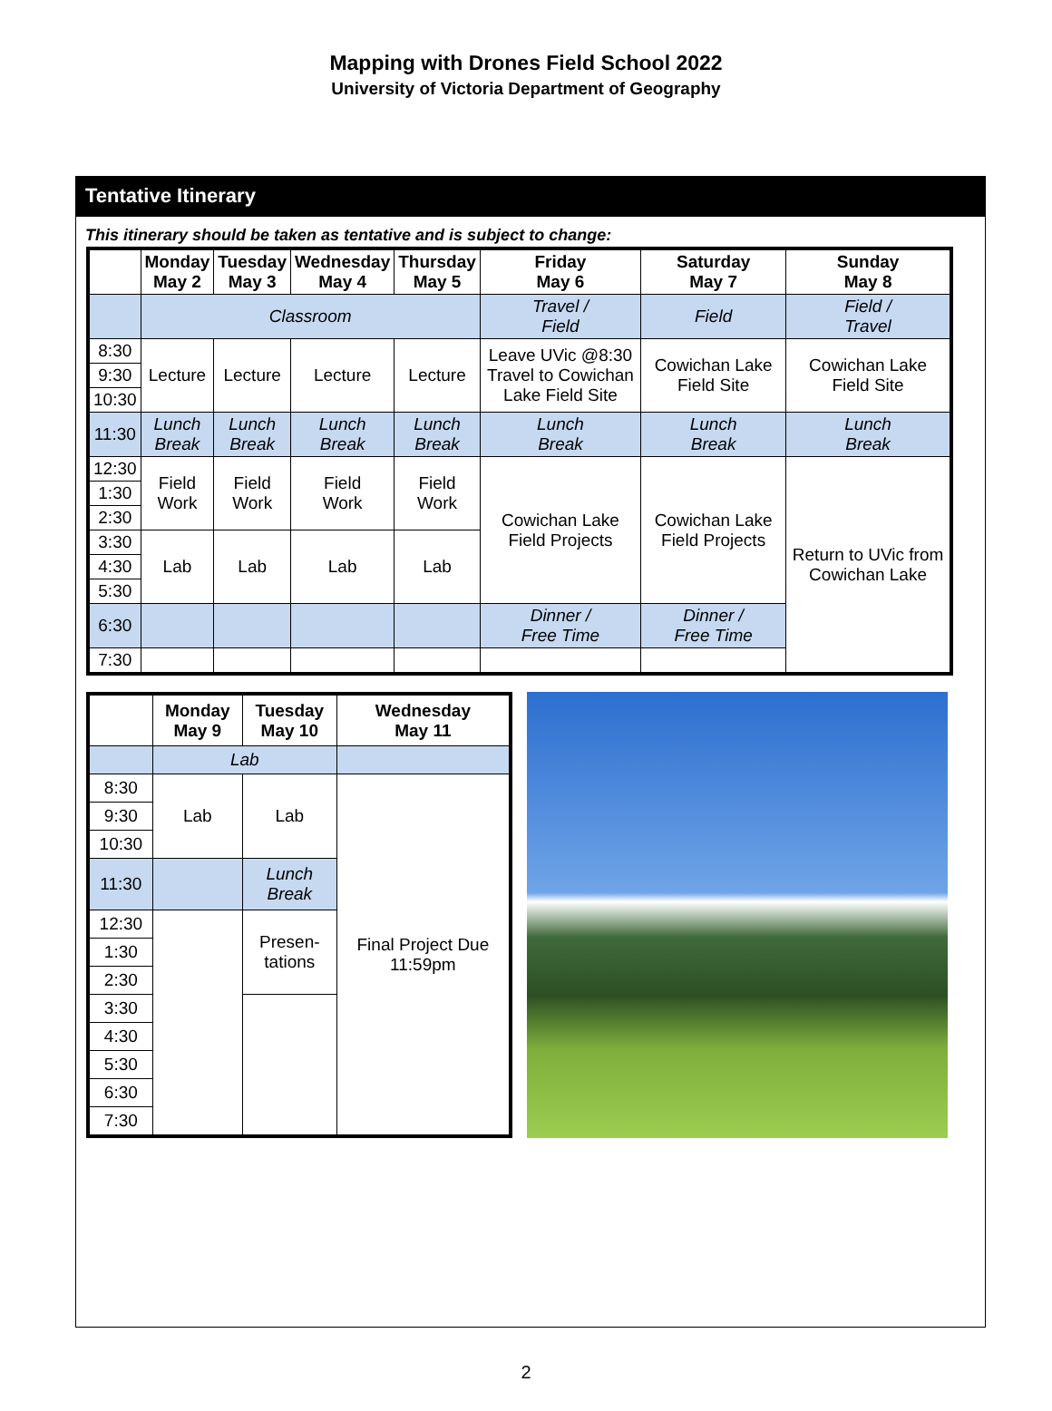Mapping with Drones Field School 2022
University of Victoria Department of Geography
Tentative Itinerary
This itinerary should be taken as tentative and is subject to change:
| | Monday May 2 | Tuesday May 3 | Wednesday May 4 | Thursday May 5 | Friday May 6 | Saturday May 7 | Sunday May 8 |
| --- | --- | --- | --- | --- | --- | --- | --- |
| | Classroom | | | | Travel / Field | Field | Field / Travel |
| 8:30 | Lecture | Lecture | Lecture | Lecture | Leave UVic @8:30 Travel to Cowichan Lake Field Site | Cowichan Lake Field Site | Cowichan Lake Field Site |
| 9:30 | | | | | | | |
| 10:30 | | | | | | | |
| 11:30 | Lunch Break | Lunch Break | Lunch Break | Lunch Break | Lunch Break | Lunch Break | Lunch Break |
| 12:30 | Field Work | Field Work | Field Work | Field Work | Cowichan Lake Field Projects | Cowichan Lake Field Projects | Return to UVic from Cowichan Lake |
| 1:30 | | | | | | | |
| 2:30 | | | | | | | |
| 3:30 | Lab | Lab | Lab | Lab | | | |
| 4:30 | | | | | | | |
| 5:30 | | | | | | | |
| 6:30 | | | | | Dinner / Free Time | Dinner / Free Time | |
| 7:30 | | | | | | | |
| | Monday May 9 | Tuesday May 10 | Wednesday May 11 |
| --- | --- | --- | --- |
| | Lab | | |
| 8:30 | Lab | Lab | Final Project Due 11:59pm |
| 9:30 | | | |
| 10:30 | | | |
| 11:30 | | Lunch Break | |
| 12:30 | | Presen- tations | |
| 1:30 | | | |
| 2:30 | | | |
| 3:30 | | | |
| 4:30 | | | |
| 5:30 | | | |
| 6:30 | | | |
| 7:30 | | | |
2